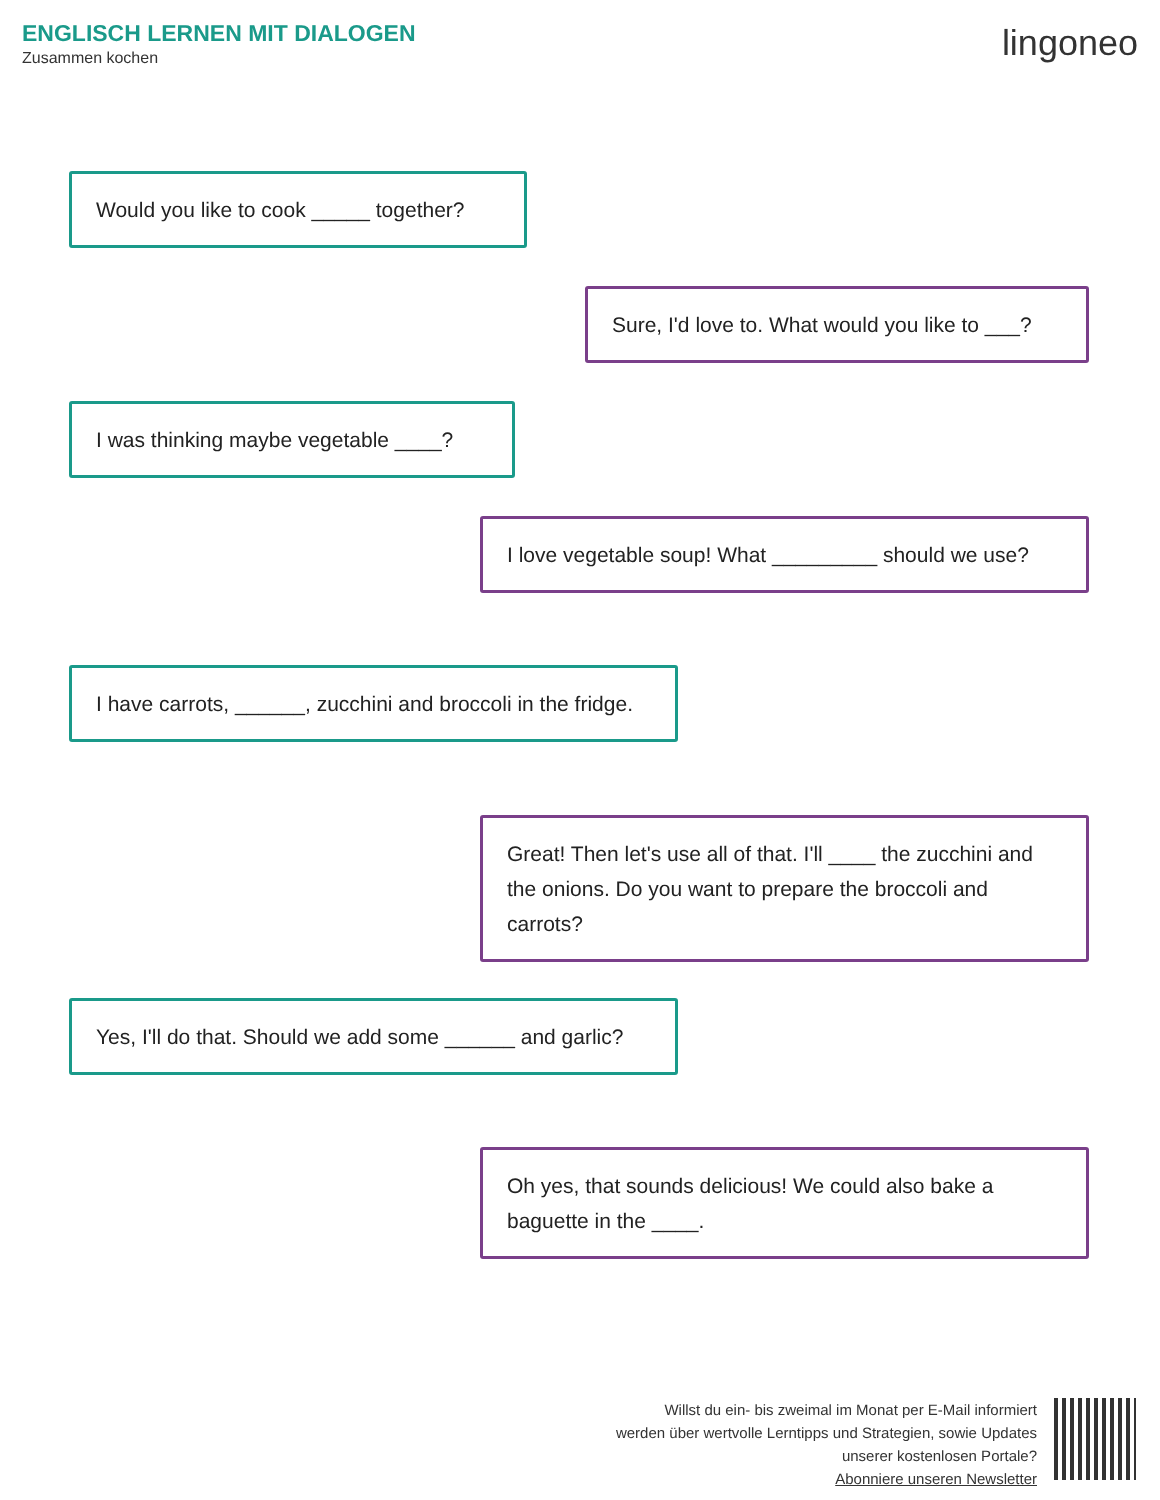ENGLISCH LERNEN MIT DIALOGEN
Zusammen kochen
lingoneo
Would you like to cook _____ together?
Sure, I'd love to. What would you like to ___?
I was thinking maybe vegetable ____?
I love vegetable soup! What _________ should we use?
I have carrots, ______, zucchini and broccoli in the fridge.
Great! Then let's use all of that. I'll ____ the zucchini and the onions. Do you want to prepare the broccoli and carrots?
Yes, I'll do that. Should we add some ______ and garlic?
Oh yes, that sounds delicious! We could also bake a baguette in the ____.
Willst du ein- bis zweimal im Monat per E-Mail informiert
werden über wertvolle Lerntipps und Strategien, sowie Updates
unserer kostenlosen Portale?
Abonniere unseren Newsletter